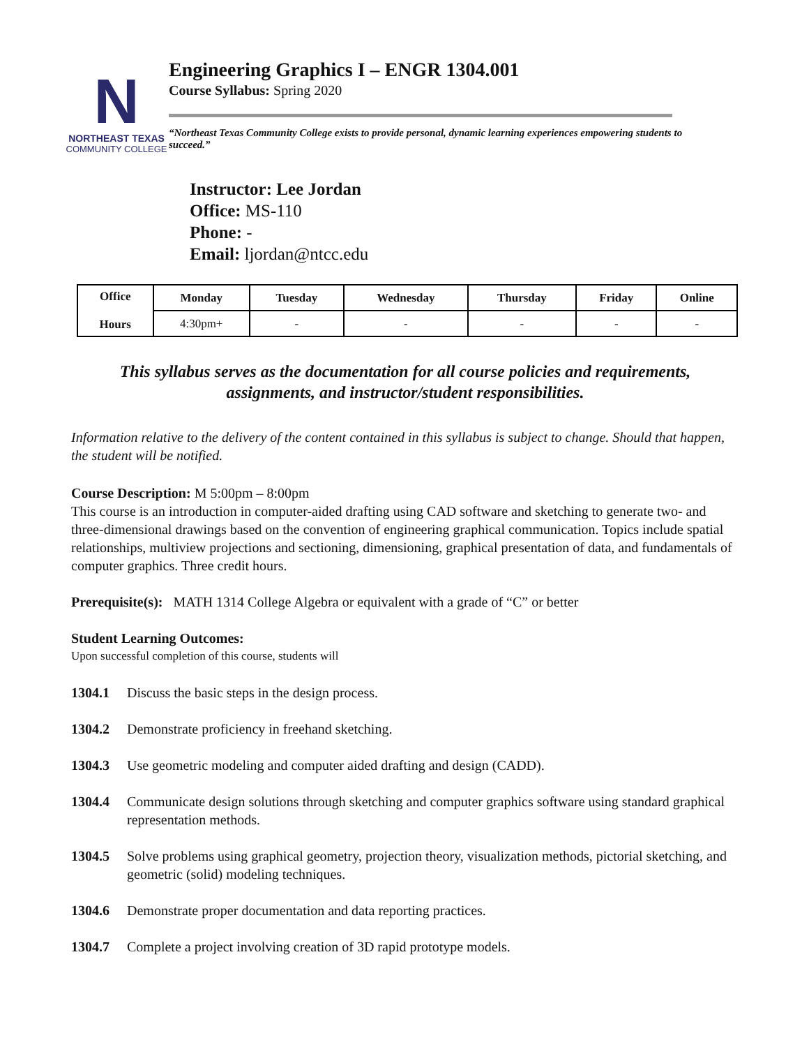N
NORTHEAST TEXAS
COMMUNITY COLLEGE
Engineering Graphics I – ENGR 1304.001
Course Syllabus: Spring 2020
“Northeast Texas Community College exists to provide personal, dynamic learning experiences empowering students to succeed.”
Instructor: Lee Jordan
Office: MS-110
Phone: -
Email: ljordan@ntcc.edu
| Office Hours | Monday | Tuesday | Wednesday | Thursday | Friday | Online |
| --- | --- | --- | --- | --- | --- | --- |
| | 4:30pm+ | - | - | - | - | - |
This syllabus serves as the documentation for all course policies and requirements,
assignments, and instructor/student responsibilities.
Information relative to the delivery of the content contained in this syllabus is subject to change. Should that happen, the student will be notified.
Course Description: M 5:00pm – 8:00pm
This course is an introduction in computer-aided drafting using CAD software and sketching to generate two- and three-dimensional drawings based on the convention of engineering graphical communication. Topics include spatial relationships, multiview projections and sectioning, dimensioning, graphical presentation of data, and fundamentals of computer graphics. Three credit hours.
Prerequisite(s): MATH 1314 College Algebra or equivalent with a grade of “C” or better
Student Learning Outcomes:
Upon successful completion of this course, students will
1304.1 Discuss the basic steps in the design process.
1304.2 Demonstrate proficiency in freehand sketching.
1304.3 Use geometric modeling and computer aided drafting and design (CADD).
1304.4 Communicate design solutions through sketching and computer graphics software using standard graphical representation methods.
1304.5 Solve problems using graphical geometry, projection theory, visualization methods, pictorial sketching, and geometric (solid) modeling techniques.
1304.6 Demonstrate proper documentation and data reporting practices.
1304.7 Complete a project involving creation of 3D rapid prototype models.